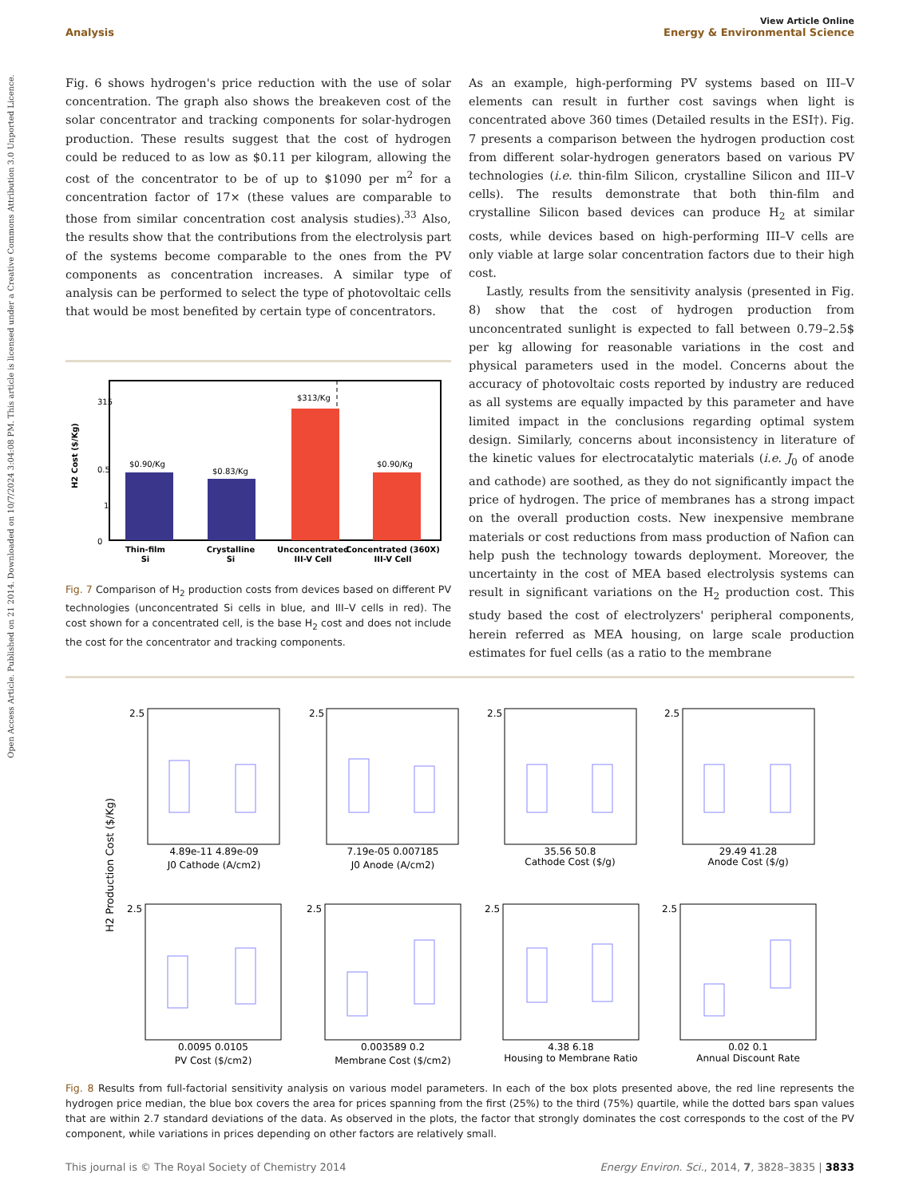View Article Online
Analysis Energy & Environmental Science
Open Access Article. Published on 21 2014. Downloaded on 10/7/2024 3:04:08 PM. This article is licensed under a Creative Commons Attribution 3.0 Unported Licence.
Fig. 6 shows hydrogen's price reduction with the use of solar concentration. The graph also shows the breakeven cost of the solar concentrator and tracking components for solar-hydrogen production. These results suggest that the cost of hydrogen could be reduced to as low as $0.11 per kilogram, allowing the cost of the concentrator to be of up to $1090 per m<sup>2</sup> for a concentration factor of 17× (these values are comparable to those from similar concentration cost analysis studies).<sup>33</sup> Also, the results show that the contributions from the electrolysis part of the systems become comparable to the ones from the PV components as concentration increases. A similar type of analysis can be performed to select the type of photovoltaic cells that would be most benefited by certain type of concentrators.
315
1
0
0.5
H2 Cost ($/Kg)
$0.90/Kg
$0.83/Kg
$313/Kg
$0.90/Kg
Thin-film
Si
Crystalline
Si
Unconcentrated
III-V Cell
Concentrated (360X)
III-V Cell
Fig. 7 Comparison of H<sub>2</sub> production costs from devices based on different PV technologies (unconcentrated Si cells in blue, and III–V cells in red). The cost shown for a concentrated cell, is the base H<sub>2</sub> cost and does not include the cost for the concentrator and tracking components.
As an example, high-performing PV systems based on III–V elements can result in further cost savings when light is concentrated above 360 times (Detailed results in the ESI†). Fig. 7 presents a comparison between the hydrogen production cost from different solar-hydrogen generators based on various PV technologies (i.e. thin-film Silicon, crystalline Silicon and III–V cells). The results demonstrate that both thin-film and crystalline Silicon based devices can produce H<sub>2</sub> at similar costs, while devices based on high-performing III–V cells are only viable at large solar concentration factors due to their high cost.
Lastly, results from the sensitivity analysis (presented in Fig. 8) show that the cost of hydrogen production from unconcentrated sunlight is expected to fall between 0.79–2.5$ per kg allowing for reasonable variations in the cost and physical parameters used in the model. Concerns about the accuracy of photovoltaic costs reported by industry are reduced as all systems are equally impacted by this parameter and have limited impact in the conclusions regarding optimal system design. Similarly, concerns about inconsistency in literature of the kinetic values for electrocatalytic materials (i.e. J<sub>0</sub> of anode and cathode) are soothed, as they do not significantly impact the price of hydrogen. The price of membranes has a strong impact on the overall production costs. New inexpensive membrane materials or cost reductions from mass production of Nafion can help push the technology towards deployment. Moreover, the uncertainty in the cost of MEA based electrolysis systems can result in significant variations on the H<sub>2</sub> production cost. This study based the cost of electrolyzers' peripheral components, herein referred as MEA housing, on large scale production estimates for fuel cells (as a ratio to the membrane
H2 Production Cost ($/Kg)
2.5
2.5
2.5
2.5
2.5
2.5
2.5
2.5
4.89e-11 4.89e-09
J0 Cathode (A/cm2)
7.19e-05 0.007185
J0 Anode (A/cm2)
35.56 50.8
Cathode Cost ($/g)
29.49 41.28
Anode Cost ($/g)
0.0095 0.0105
PV Cost ($/cm2)
0.003589 0.2
Membrane Cost ($/cm2)
4.38 6.18
Housing to Membrane Ratio
0.02 0.1
Annual Discount Rate
Fig. 8 Results from full-factorial sensitivity analysis on various model parameters. In each of the box plots presented above, the red line represents the hydrogen price median, the blue box covers the area for prices spanning from the first (25%) to the third (75%) quartile, while the dotted bars span values that are within 2.7 standard deviations of the data. As observed in the plots, the factor that strongly dominates the cost corresponds to the cost of the PV component, while variations in prices depending on other factors are relatively small.
This journal is © The Royal Society of Chemistry 2014 Energy Environ. Sci., 2014, 7, 3828–3835 | 3833